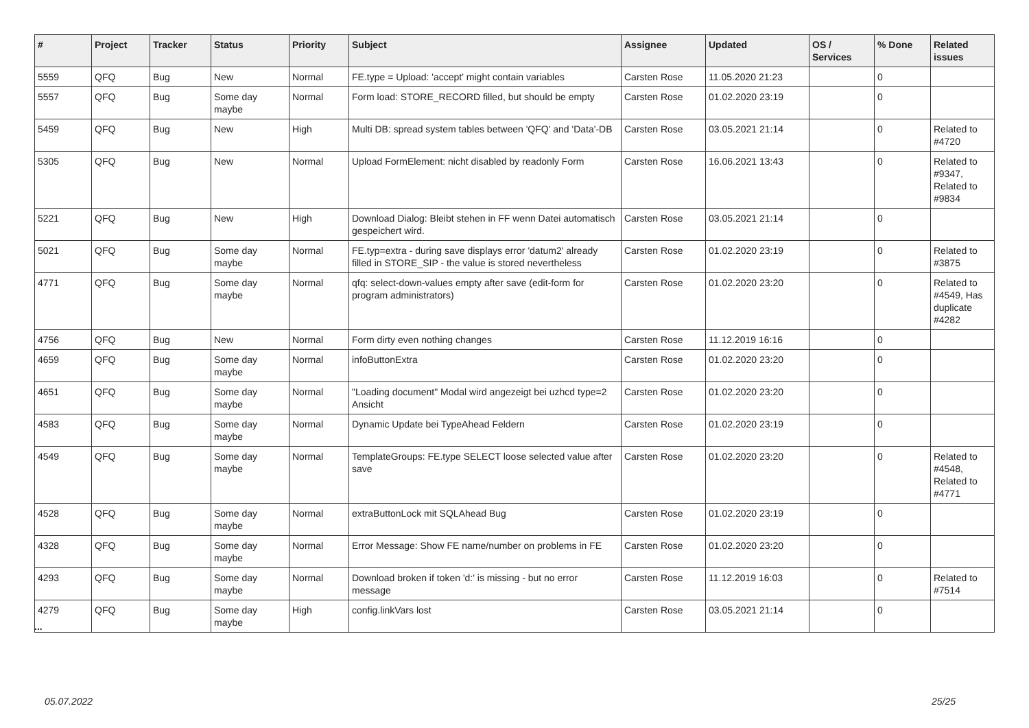| # | Project | Tracker | Status | Priority | Subject | Assignee | Updated | OS / Services | % Done | Related issues |
| --- | --- | --- | --- | --- | --- | --- | --- | --- | --- | --- |
| 5559 | QFQ | Bug | New | Normal | FE.type = Upload: 'accept' might contain variables | Carsten Rose | 11.05.2020 21:23 | | 0 | |
| 5557 | QFQ | Bug | Some day maybe | Normal | Form load: STORE_RECORD filled, but should be empty | Carsten Rose | 01.02.2020 23:19 | | 0 | |
| 5459 | QFQ | Bug | New | High | Multi DB: spread system tables between 'QFQ' and 'Data'-DB | Carsten Rose | 03.05.2021 21:14 | | 0 | Related to #4720 |
| 5305 | QFQ | Bug | New | Normal | Upload FormElement: nicht disabled by readonly Form | Carsten Rose | 16.06.2021 13:43 | | 0 | Related to #9347, Related to #9834 |
| 5221 | QFQ | Bug | New | High | Download Dialog: Bleibt stehen in FF wenn Datei automatisch gespeichert wird. | Carsten Rose | 03.05.2021 21:14 | | 0 | |
| 5021 | QFQ | Bug | Some day maybe | Normal | FE.typ=extra - during save displays error 'datum2' already filled in STORE_SIP - the value is stored nevertheless | Carsten Rose | 01.02.2020 23:19 | | 0 | Related to #3875 |
| 4771 | QFQ | Bug | Some day maybe | Normal | qfq: select-down-values empty after save (edit-form for program administrators) | Carsten Rose | 01.02.2020 23:20 | | 0 | Related to #4549, Has duplicate #4282 |
| 4756 | QFQ | Bug | New | Normal | Form dirty even nothing changes | Carsten Rose | 11.12.2019 16:16 | | 0 | |
| 4659 | QFQ | Bug | Some day maybe | Normal | infoButtonExtra | Carsten Rose | 01.02.2020 23:20 | | 0 | |
| 4651 | QFQ | Bug | Some day maybe | Normal | "Loading document" Modal wird angezeigt bei uzhcd type=2 Ansicht | Carsten Rose | 01.02.2020 23:20 | | 0 | |
| 4583 | QFQ | Bug | Some day maybe | Normal | Dynamic Update bei TypeAhead Feldern | Carsten Rose | 01.02.2020 23:19 | | 0 | |
| 4549 | QFQ | Bug | Some day maybe | Normal | TemplateGroups: FE.type SELECT loose selected value after save | Carsten Rose | 01.02.2020 23:20 | | 0 | Related to #4548, Related to #4771 |
| 4528 | QFQ | Bug | Some day maybe | Normal | extraButtonLock mit SQLAhead Bug | Carsten Rose | 01.02.2020 23:19 | | 0 | |
| 4328 | QFQ | Bug | Some day maybe | Normal | Error Message: Show FE name/number on problems in FE | Carsten Rose | 01.02.2020 23:20 | | 0 | |
| 4293 | QFQ | Bug | Some day maybe | Normal | Download broken if token 'd:' is missing - but no error message | Carsten Rose | 11.12.2019 16:03 | | 0 | Related to #7514 |
| 4279 | QFQ | Bug | Some day maybe | High | config.linkVars lost | Carsten Rose | 03.05.2021 21:14 | | 0 | |
...
05.07.2022 25/25